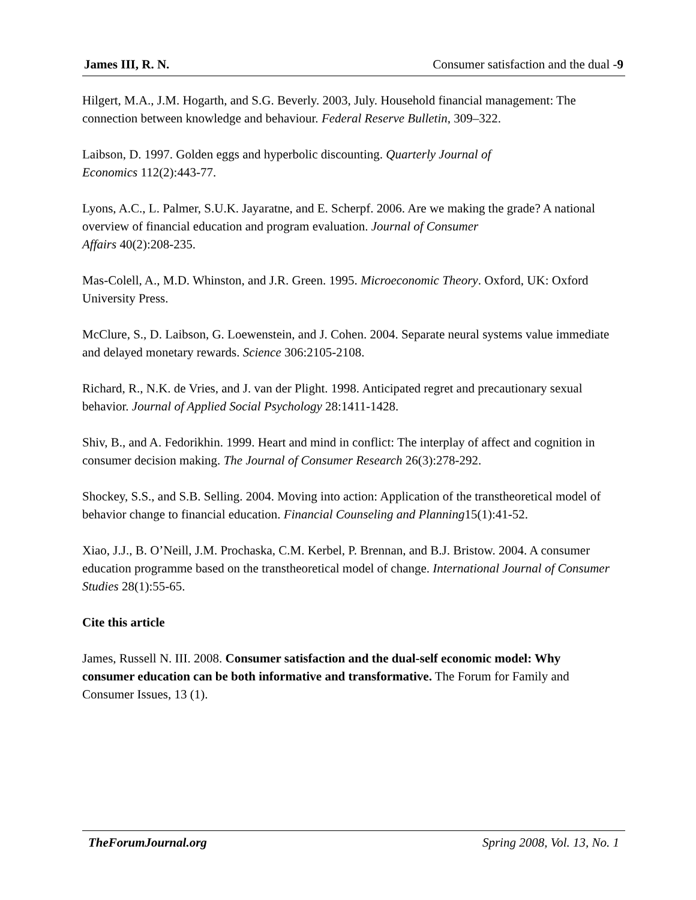James III, R. N. Consumer satisfaction and the dual -9
Hilgert, M.A., J.M. Hogarth, and S.G. Beverly. 2003, July. Household financial management: The connection between knowledge and behaviour. Federal Reserve Bulletin, 309–322.
Laibson, D. 1997. Golden eggs and hyperbolic discounting. Quarterly Journal of
Economics 112(2):443-77.
Lyons, A.C., L. Palmer, S.U.K. Jayaratne, and E. Scherpf. 2006. Are we making the grade? A national overview of financial education and program evaluation. Journal of Consumer
Affairs 40(2):208-235.
Mas-Colell, A., M.D. Whinston, and J.R. Green. 1995. Microeconomic Theory. Oxford, UK: Oxford University Press.
McClure, S., D. Laibson, G. Loewenstein, and J. Cohen. 2004. Separate neural systems value immediate and delayed monetary rewards. Science 306:2105-2108.
Richard, R., N.K. de Vries, and J. van der Plight. 1998. Anticipated regret and precautionary sexual behavior. Journal of Applied Social Psychology 28:1411-1428.
Shiv, B., and A. Fedorikhin. 1999. Heart and mind in conflict: The interplay of affect and cognition in consumer decision making. The Journal of Consumer Research 26(3):278-292.
Shockey, S.S., and S.B. Selling. 2004. Moving into action: Application of the transtheoretical model of behavior change to financial education. Financial Counseling and Planning15(1):41-52.
Xiao, J.J., B. O’Neill, J.M. Prochaska, C.M. Kerbel, P. Brennan, and B.J. Bristow. 2004. A consumer education programme based on the transtheoretical model of change. International Journal of Consumer Studies 28(1):55-65.
Cite this article
James, Russell N. III. 2008. Consumer satisfaction and the dual-self economic model: Why consumer education can be both informative and transformative. The Forum for Family and Consumer Issues, 13 (1).
TheForumJournal.org Spring 2008, Vol. 13, No. 1